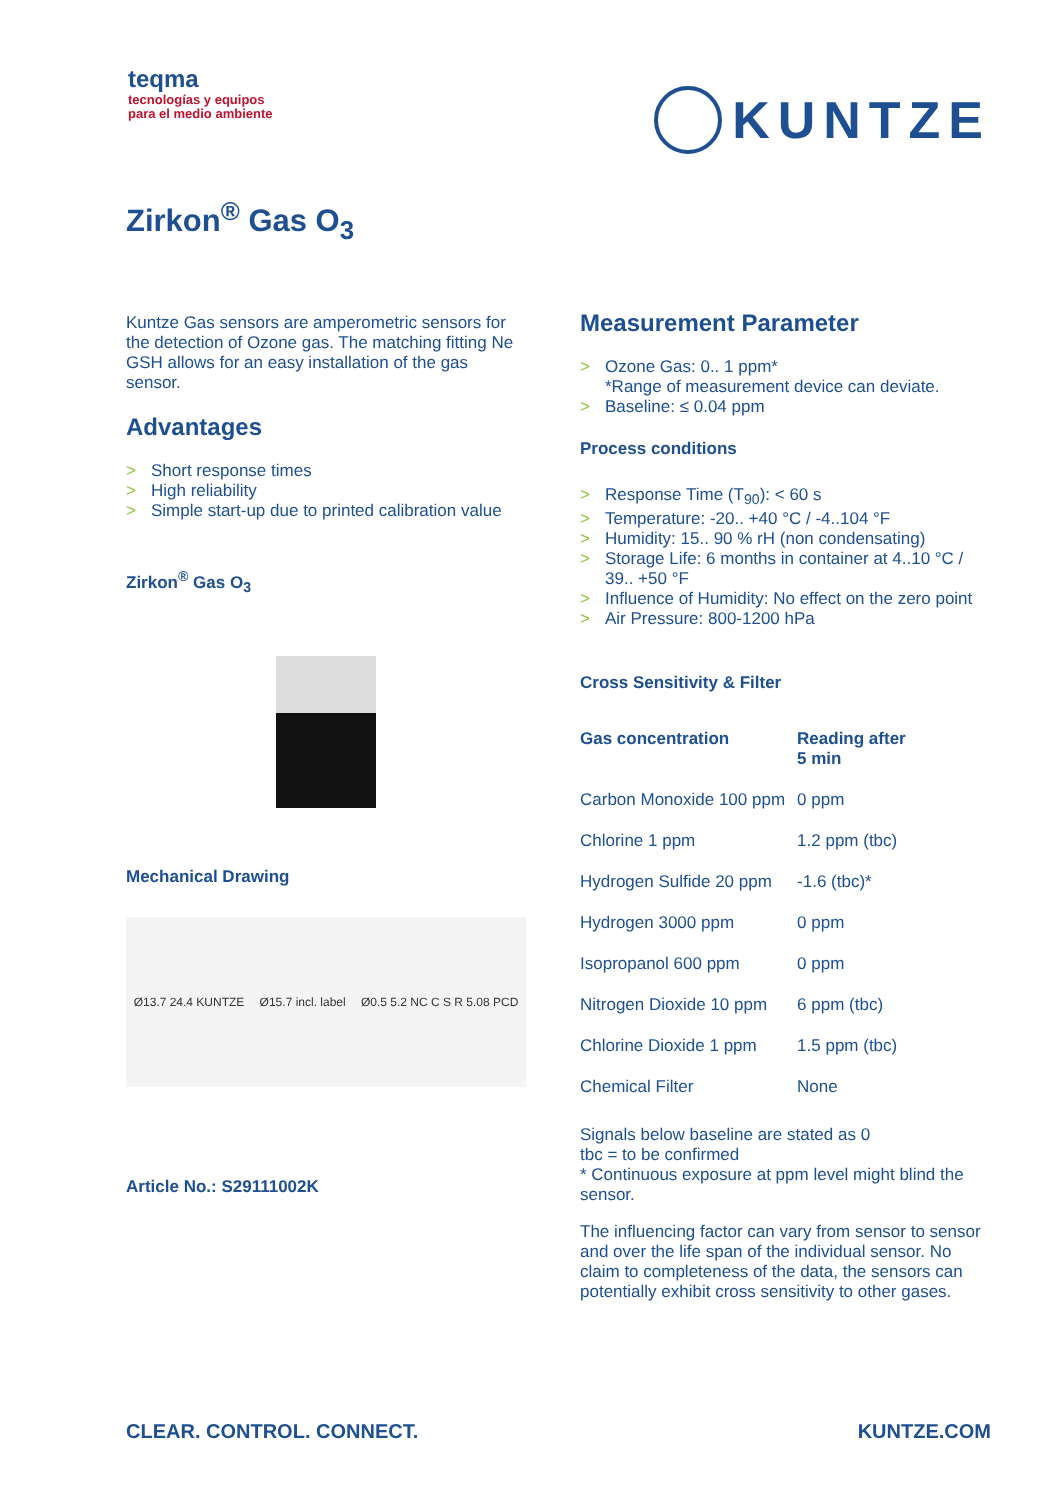teqma
tecnologías y equipos
para el medio ambiente
KUNTZE
Zirkon<sup>®</sup> Gas O<sub>3</sub>
Kuntze Gas sensors are amperometric sensors for the detection of Ozone gas. The matching fitting Ne GSH allows for an easy installation of the gas sensor.
Advantages
> Short response times
> High reliability
> Simple start-up due to printed calibration value
Zirkon<sup>®</sup> Gas O<sub>3</sub>
Mechanical Drawing
Ø13.7 24.4 KUNTZE Ø15.7 incl. label Ø0.5 5.2 NC C S R 5.08 PCD
Article No.: S29111002K
Measurement Parameter
> Ozone Gas: 0.. 1 ppm*
*Range of measurement device can deviate.
> Baseline: ≤ 0.04 ppm
Process conditions
> Response Time (T<sub>90</sub>): < 60 s
> Temperature: -20.. +40 °C / -4..104 °F
> Humidity: 15.. 90 % rH (non condensating)
> Storage Life: 6 months in container at 4..10 °C / 39.. +50 °F
> Influence of Humidity: No effect on the zero point
> Air Pressure: 800-1200 hPa
Cross Sensitivity & Filter
| Gas concentration | Reading after 5 min |
| --- | --- |
| Carbon Monoxide 100 ppm | 0 ppm |
| Chlorine 1 ppm | 1.2 ppm (tbc) |
| Hydrogen Sulfide 20 ppm | -1.6 (tbc)* |
| Hydrogen 3000 ppm | 0 ppm |
| Isopropanol 600 ppm | 0 ppm |
| Nitrogen Dioxide 10 ppm | 6 ppm (tbc) |
| Chlorine Dioxide 1 ppm | 1.5 ppm (tbc) |
| Chemical Filter | None |
Signals below baseline are stated as 0
tbc = to be confirmed
* Continuous exposure at ppm level might blind the sensor.
The influencing factor can vary from sensor to sensor and over the life span of the individual sensor. No claim to completeness of the data, the sensors can potentially exhibit cross sensitivity to other gases.
CLEAR. CONTROL. CONNECT. KUNTZE.COM